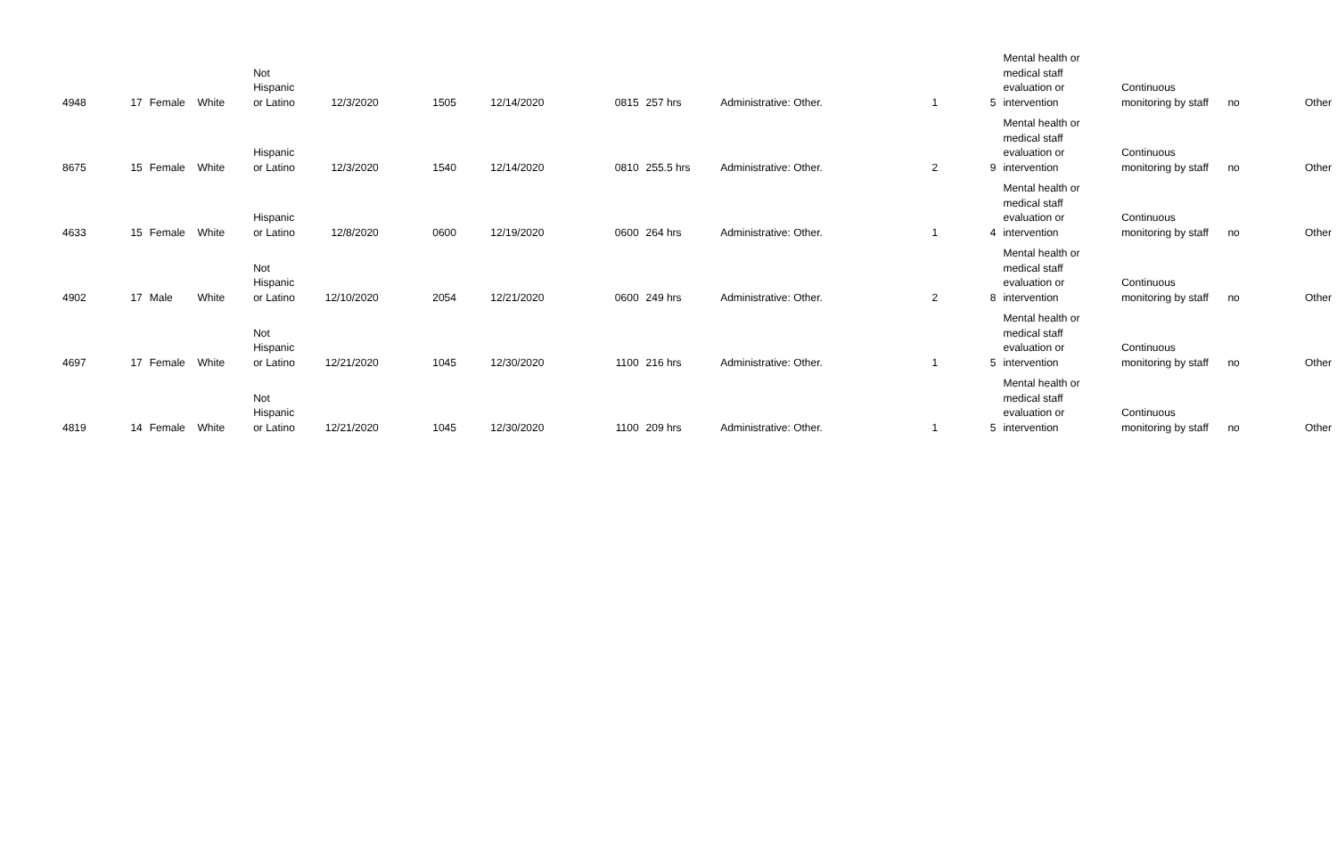| 4948 | 17 | Female | White | Not Hispanic or Latino | 12/3/2020 | 1505 | 12/14/2020 | 0815 | 257 hrs | Administrative: Other. | 1 | 5 | Mental health or medical staff evaluation or intervention | Continuous monitoring by staff | no | Other |
| 8675 | 15 | Female | White | Hispanic or Latino | 12/3/2020 | 1540 | 12/14/2020 | 0810 | 255.5 hrs | Administrative: Other. | 2 | 9 | Mental health or medical staff evaluation or intervention | Continuous monitoring by staff | no | Other |
| 4633 | 15 | Female | White | Hispanic or Latino | 12/8/2020 | 0600 | 12/19/2020 | 0600 | 264 hrs | Administrative: Other. | 1 | 4 | Mental health or medical staff evaluation or intervention | Continuous monitoring by staff | no | Other |
| 4902 | 17 | Male | White | Not Hispanic or Latino | 12/10/2020 | 2054 | 12/21/2020 | 0600 | 249 hrs | Administrative: Other. | 2 | 8 | Mental health or medical staff evaluation or intervention | Continuous monitoring by staff | no | Other |
| 4697 | 17 | Female | White | Not Hispanic or Latino | 12/21/2020 | 1045 | 12/30/2020 | 1100 | 216 hrs | Administrative: Other. | 1 | 5 | Mental health or medical staff evaluation or intervention | Continuous monitoring by staff | no | Other |
| 4819 | 14 | Female | White | Not Hispanic or Latino | 12/21/2020 | 1045 | 12/30/2020 | 1100 | 209 hrs | Administrative: Other. | 1 | 5 | Mental health or medical staff evaluation or intervention | Continuous monitoring by staff | no | Other |